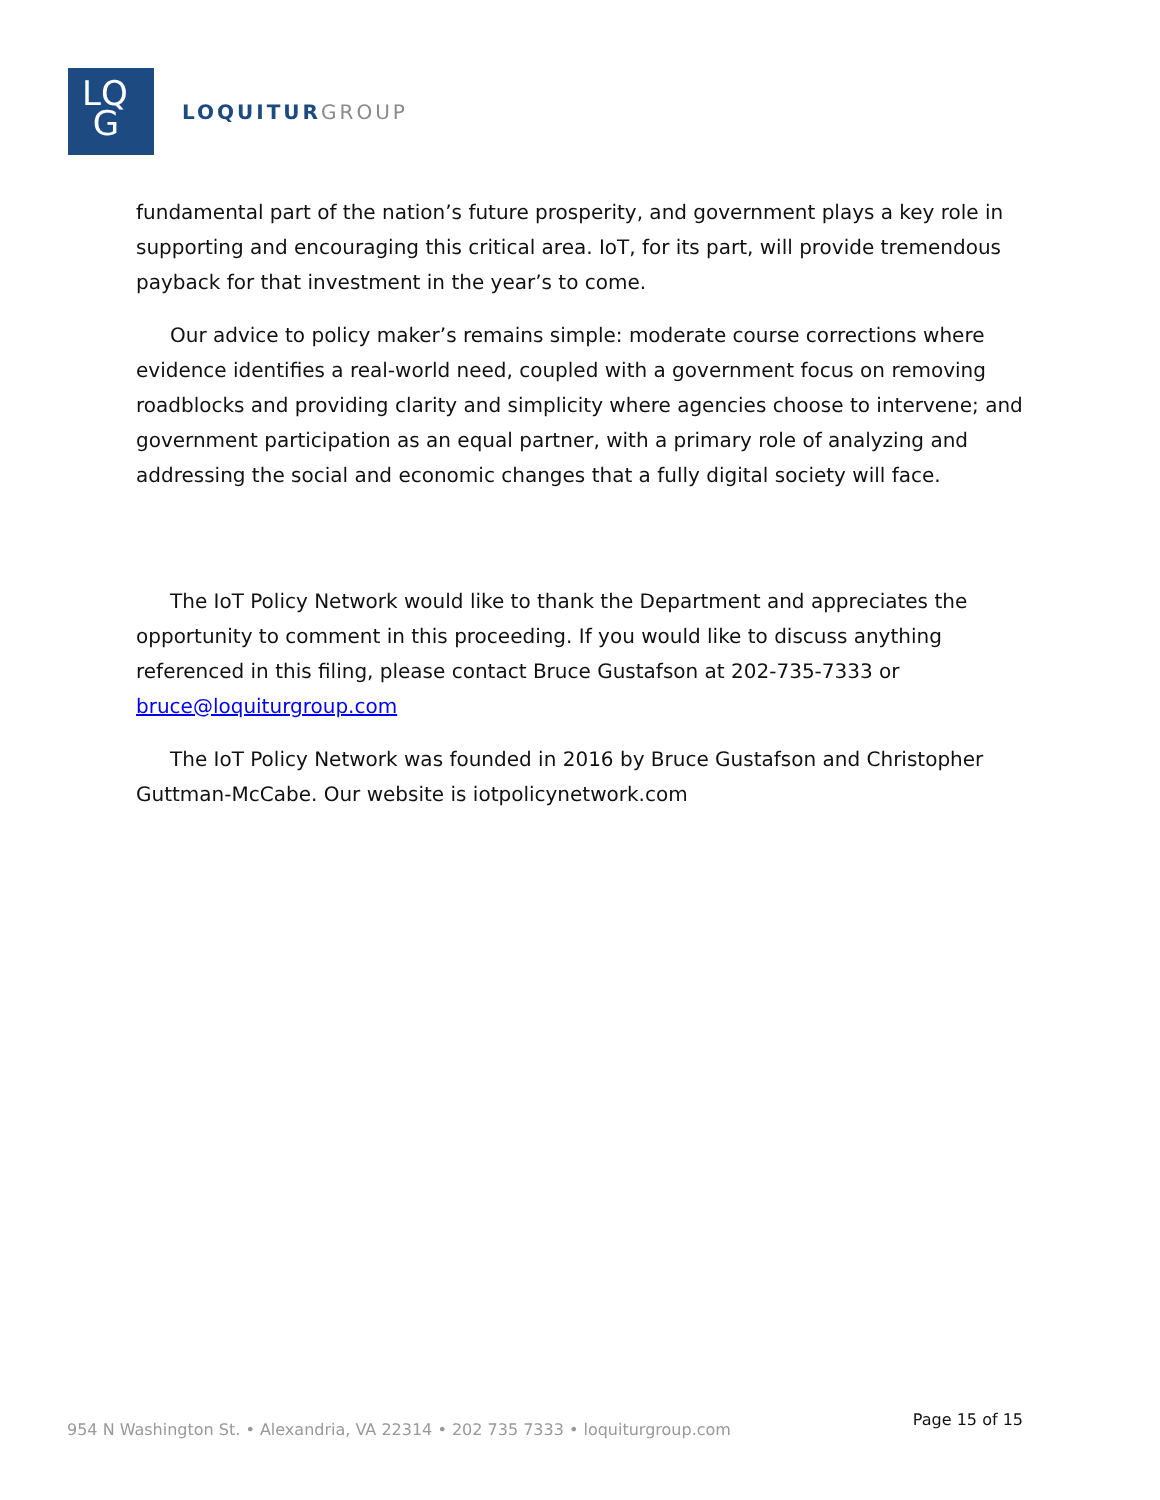LQ
G
LOQUITURGROUP
fundamental part of the nation’s future prosperity, and government plays a key role in supporting and encouraging this critical area. IoT, for its part, will provide tremendous payback for that investment in the year’s to come.
Our advice to policy maker’s remains simple: moderate course corrections where evidence identifies a real-world need, coupled with a government focus on removing roadblocks and providing clarity and simplicity where agencies choose to intervene; and government participation as an equal partner, with a primary role of analyzing and addressing the social and economic changes that a fully digital society will face.
The IoT Policy Network would like to thank the Department and appreciates the opportunity to comment in this proceeding. If you would like to discuss anything referenced in this filing, please contact Bruce Gustafson at 202-735-7333 or bruce@loquiturgroup.com
The IoT Policy Network was founded in 2016 by Bruce Gustafson and Christopher Guttman-McCabe. Our website is iotpolicynetwork.com
954 N Washington St. • Alexandria, VA 22314 • 202 735 7333 • loquiturgroup.com
Page 15 of 15